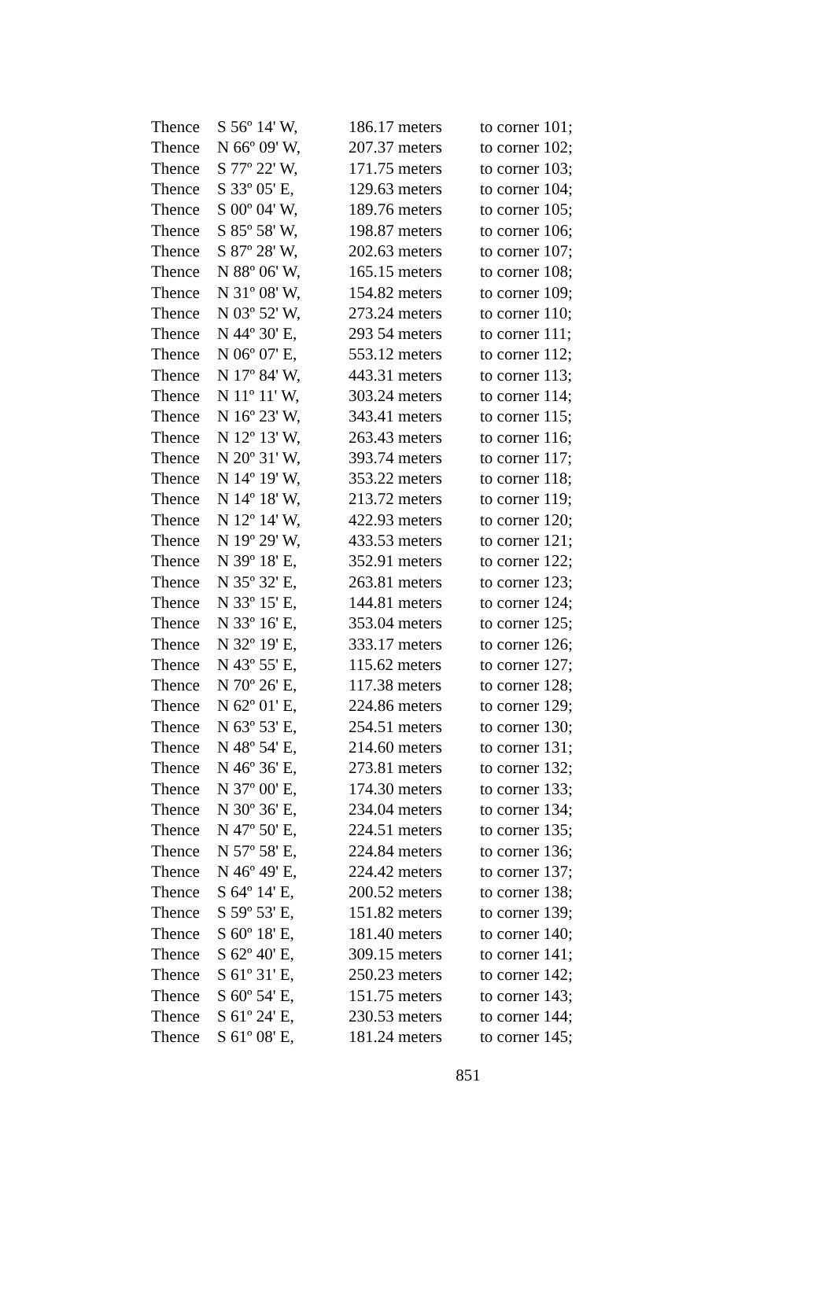| Thence | S 56º 14' W, | 186.17 meters | to corner 101; |
| Thence | N 66º 09' W, | 207.37 meters | to corner 102; |
| Thence | S 77º 22' W, | 171.75 meters | to corner 103; |
| Thence | S 33º 05' E, | 129.63 meters | to corner 104; |
| Thence | S 00º 04' W, | 189.76 meters | to corner 105; |
| Thence | S 85º 58' W, | 198.87 meters | to corner 106; |
| Thence | S 87º 28' W, | 202.63 meters | to corner 107; |
| Thence | N 88º 06' W, | 165.15 meters | to corner 108; |
| Thence | N 31º 08' W, | 154.82 meters | to corner 109; |
| Thence | N 03º 52' W, | 273.24 meters | to corner 110; |
| Thence | N 44º 30' E, | 293 54 meters | to corner 111; |
| Thence | N 06º 07' E, | 553.12 meters | to corner 112; |
| Thence | N 17º 84' W, | 443.31 meters | to corner 113; |
| Thence | N 11º 11' W, | 303.24 meters | to corner 114; |
| Thence | N 16º 23' W, | 343.41 meters | to corner 115; |
| Thence | N 12º 13' W, | 263.43 meters | to corner 116; |
| Thence | N 20º 31' W, | 393.74 meters | to corner 117; |
| Thence | N 14º 19' W, | 353.22 meters | to corner 118; |
| Thence | N 14º 18' W, | 213.72 meters | to corner 119; |
| Thence | N 12º 14' W, | 422.93 meters | to corner 120; |
| Thence | N 19º 29' W, | 433.53 meters | to corner 121; |
| Thence | N 39º 18' E, | 352.91 meters | to corner 122; |
| Thence | N 35º 32' E, | 263.81 meters | to corner 123; |
| Thence | N 33º 15' E, | 144.81 meters | to corner 124; |
| Thence | N 33º 16' E, | 353.04 meters | to corner 125; |
| Thence | N 32º 19' E, | 333.17 meters | to corner 126; |
| Thence | N 43º 55' E, | 115.62 meters | to corner 127; |
| Thence | N 70º 26' E, | 117.38 meters | to corner 128; |
| Thence | N 62º 01' E, | 224.86 meters | to corner 129; |
| Thence | N 63º 53' E, | 254.51 meters | to corner 130; |
| Thence | N 48º 54' E, | 214.60 meters | to corner 131; |
| Thence | N 46º 36' E, | 273.81 meters | to corner 132; |
| Thence | N 37º 00' E, | 174.30 meters | to corner 133; |
| Thence | N 30º 36' E, | 234.04 meters | to corner 134; |
| Thence | N 47º 50' E, | 224.51 meters | to corner 135; |
| Thence | N 57º 58' E, | 224.84 meters | to corner 136; |
| Thence | N 46º 49' E, | 224.42 meters | to corner 137; |
| Thence | S 64º 14' E, | 200.52 meters | to corner 138; |
| Thence | S 59º 53' E, | 151.82 meters | to corner 139; |
| Thence | S 60º 18' E, | 181.40 meters | to corner 140; |
| Thence | S 62º 40' E, | 309.15 meters | to corner 141; |
| Thence | S 61º 31' E, | 250.23 meters | to corner 142; |
| Thence | S 60º 54' E, | 151.75 meters | to corner 143; |
| Thence | S 61º 24' E, | 230.53 meters | to corner 144; |
| Thence | S 61º 08' E, | 181.24 meters | to corner 145; |
851